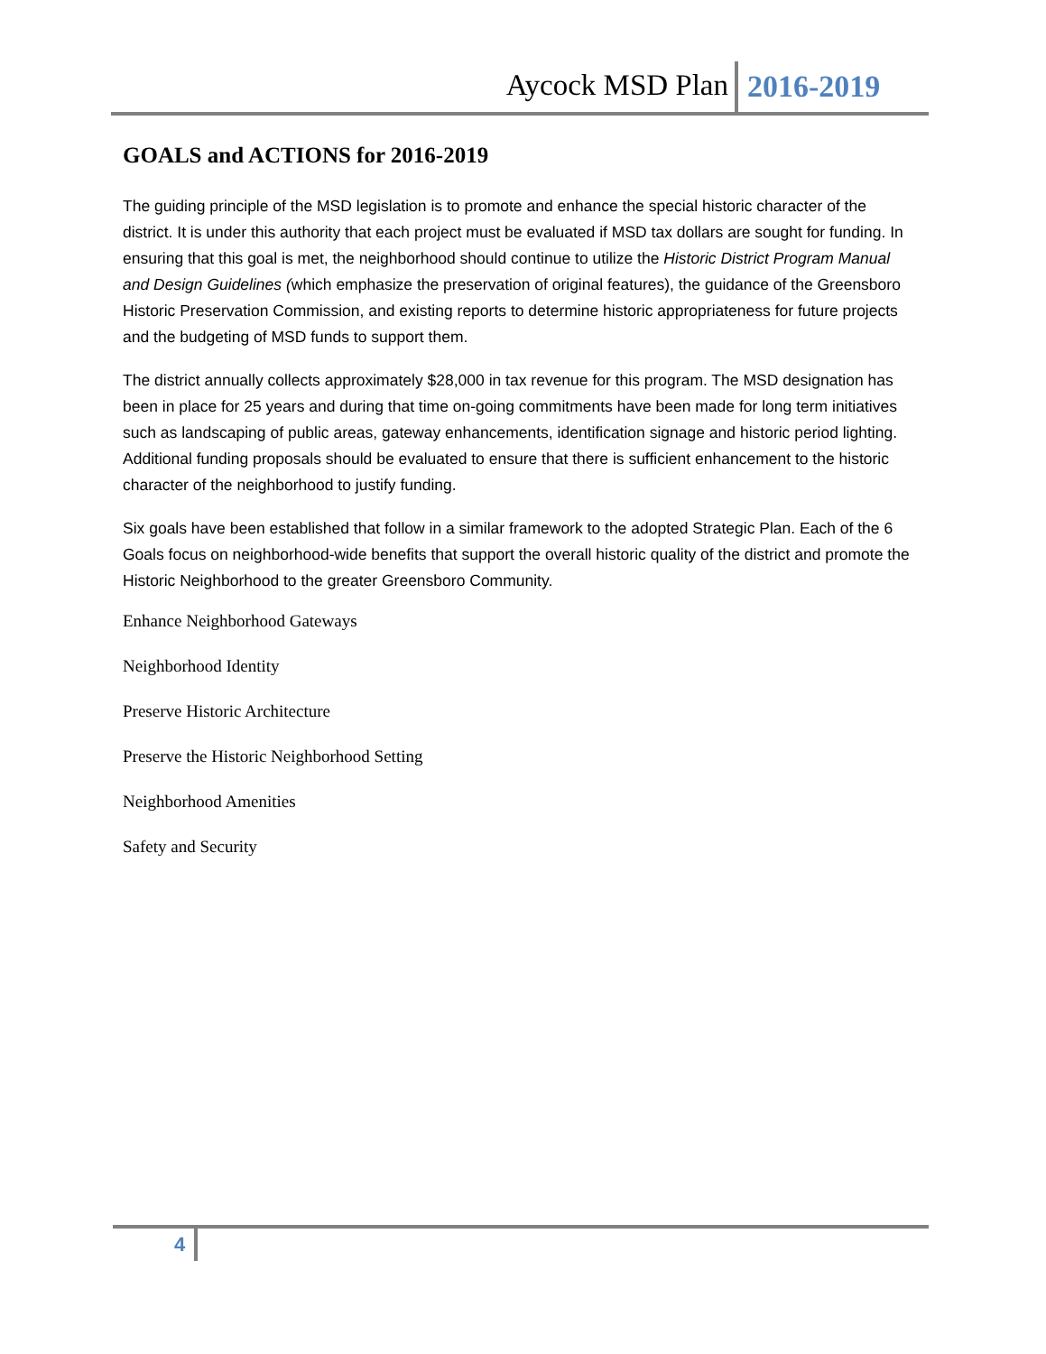Aycock MSD Plan 2016-2019
GOALS and ACTIONS for 2016-2019
The guiding principle of the MSD legislation is to promote and enhance the special historic character of the district. It is under this authority that each project must be evaluated if MSD tax dollars are sought for funding. In ensuring that this goal is met, the neighborhood should continue to utilize the Historic District Program Manual and Design Guidelines (which emphasize the preservation of original features), the guidance of the Greensboro Historic Preservation Commission, and existing reports to determine historic appropriateness for future projects and the budgeting of MSD funds to support them.
The district annually collects approximately $28,000 in tax revenue for this program. The MSD designation has been in place for 25 years and during that time on-going commitments have been made for long term initiatives such as landscaping of public areas, gateway enhancements, identification signage and historic period lighting. Additional funding proposals should be evaluated to ensure that there is sufficient enhancement to the historic character of the neighborhood to justify funding.
Six goals have been established that follow in a similar framework to the adopted Strategic Plan. Each of the 6 Goals focus on neighborhood-wide benefits that support the overall historic quality of the district and promote the Historic Neighborhood to the greater Greensboro Community.
Enhance Neighborhood Gateways
Neighborhood Identity
Preserve Historic Architecture
Preserve the Historic Neighborhood Setting
Neighborhood Amenities
Safety and Security
4